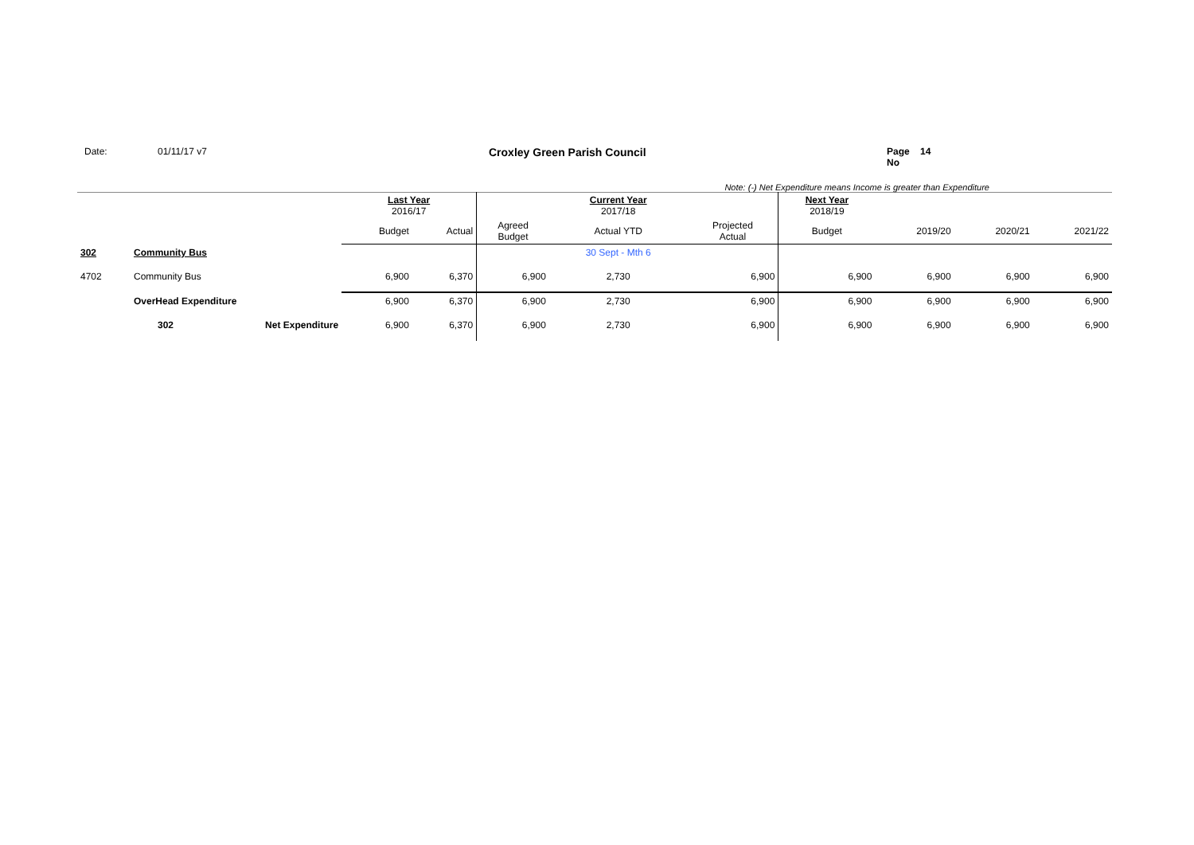Date: 01/11/17 v7 Croxley Green Parish Council Page No 14
Note: (-) Net Expenditure means Income is greater than Expenditure
| | | | Last Year 2016/17 | | | Current Year 2017/18 | | Next Year 2018/19 | | | |
| | | | Budget | Actual | Agreed Budget | Actual YTD | Projected Actual | Budget | 2019/20 | 2020/21 | 2021/22 |
| 302 | Community Bus | | | | | 30 Sept - Mth 6 | | | | | |
| 4702 | Community Bus | | 6,900 | 6,370 | 6,900 | 2,730 | 6,900 | 6,900 | 6,900 | 6,900 | 6,900 |
| | OverHead Expenditure | | 6,900 | 6,370 | 6,900 | 2,730 | 6,900 | 6,900 | 6,900 | 6,900 | 6,900 |
| | 302 | Net Expenditure | 6,900 | 6,370 | 6,900 | 2,730 | 6,900 | 6,900 | 6,900 | 6,900 | 6,900 |